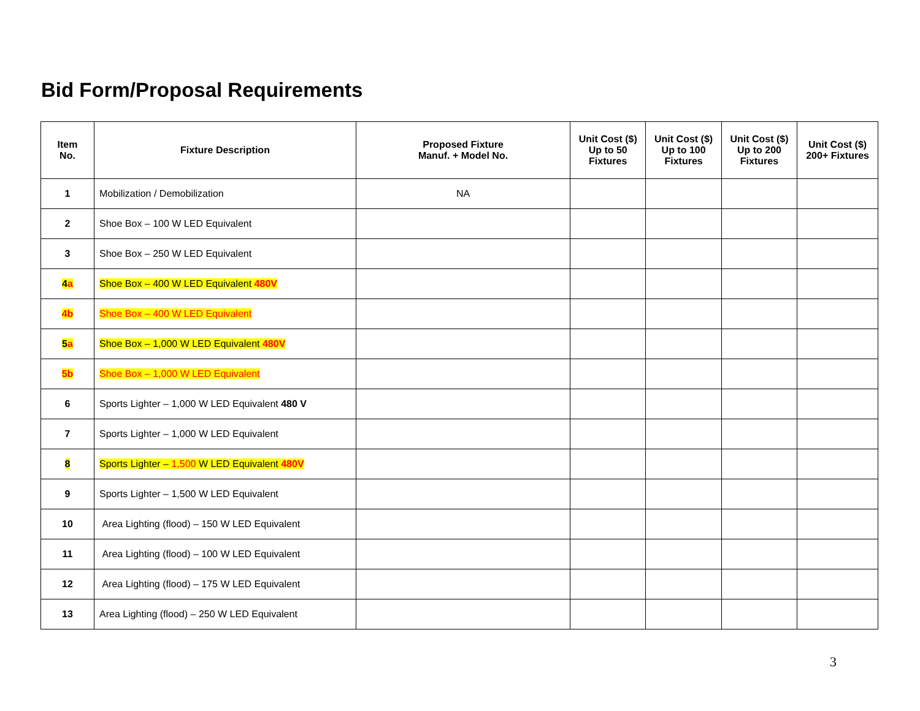Bid Form/Proposal Requirements
| Item No. | Fixture Description | Proposed Fixture Manuf. + Model No. | Unit Cost ($) Up to 50 Fixtures | Unit Cost ($) Up to 100 Fixtures | Unit Cost ($) Up to 200 Fixtures | Unit Cost ($) 200+ Fixtures |
| --- | --- | --- | --- | --- | --- | --- |
| 1 | Mobilization / Demobilization | NA | | | | |
| 2 | Shoe Box – 100 W LED Equivalent | | | | | |
| 3 | Shoe Box – 250 W LED Equivalent | | | | | |
| 4 a | Shoe Box – 400 W LED Equivalent 480V | | | | | |
| 4b | Shoe Box – 400 W LED Equivalent | | | | | |
| 5 a | Shoe Box – 1,000 W LED Equivalent 480V | | | | | |
| 5b | Shoe Box – 1,000 W LED Equivalent | | | | | |
| 6 | Sports Lighter – 1,000 W LED Equivalent 480 V | | | | | |
| 7 | Sports Lighter – 1,000 W LED Equivalent | | | | | |
| 8 | Sports Lighter – 1,500 W LED Equivalent 480V | | | | | |
| 9 | Sports Lighter – 1,500 W LED Equivalent | | | | | |
| 10 | Area Lighting (flood) – 150 W LED Equivalent | | | | | |
| 11 | Area Lighting (flood) – 100 W LED Equivalent | | | | | |
| 12 | Area Lighting (flood) – 175 W LED Equivalent | | | | | |
| 13 | Area Lighting (flood) – 250 W LED Equivalent | | | | | |
3